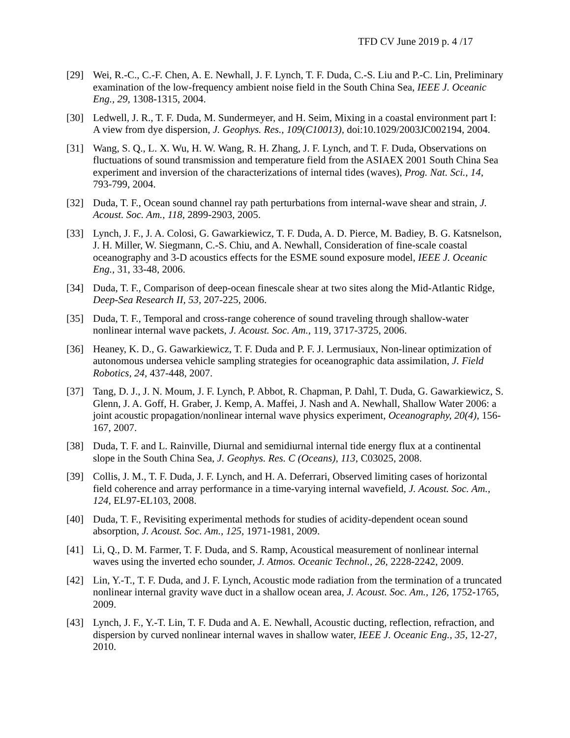TFD CV June 2019 p. 4 /17
[29] Wei, R.-C., C.-F. Chen, A. E. Newhall, J. F. Lynch, T. F. Duda, C.-S. Liu and P.-C. Lin, Preliminary examination of the low-frequency ambient noise field in the South China Sea, IEEE J. Oceanic Eng., 29, 1308-1315, 2004.
[30] Ledwell, J. R., T. F. Duda, M. Sundermeyer, and H. Seim, Mixing in a coastal environment part I: A view from dye dispersion, J. Geophys. Res., 109(C10013), doi:10.1029/2003JC002194, 2004.
[31] Wang, S. Q., L. X. Wu, H. W. Wang, R. H. Zhang, J. F. Lynch, and T. F. Duda, Observations on fluctuations of sound transmission and temperature field from the ASIAEX 2001 South China Sea experiment and inversion of the characterizations of internal tides (waves), Prog. Nat. Sci., 14, 793-799, 2004.
[32] Duda, T. F., Ocean sound channel ray path perturbations from internal-wave shear and strain, J. Acoust. Soc. Am., 118, 2899-2903, 2005.
[33] Lynch, J. F., J. A. Colosi, G. Gawarkiewicz, T. F. Duda, A. D. Pierce, M. Badiey, B. G. Katsnelson, J. H. Miller, W. Siegmann, C.-S. Chiu, and A. Newhall, Consideration of fine-scale coastal oceanography and 3-D acoustics effects for the ESME sound exposure model, IEEE J. Oceanic Eng., 31, 33-48, 2006.
[34] Duda, T. F., Comparison of deep-ocean finescale shear at two sites along the Mid-Atlantic Ridge, Deep-Sea Research II, 53, 207-225, 2006.
[35] Duda, T. F., Temporal and cross-range coherence of sound traveling through shallow-water nonlinear internal wave packets, J. Acoust. Soc. Am., 119, 3717-3725, 2006.
[36] Heaney, K. D., G. Gawarkiewicz, T. F. Duda and P. F. J. Lermusiaux, Non-linear optimization of autonomous undersea vehicle sampling strategies for oceanographic data assimilation, J. Field Robotics, 24, 437-448, 2007.
[37] Tang, D. J., J. N. Moum, J. F. Lynch, P. Abbot, R. Chapman, P. Dahl, T. Duda, G. Gawarkiewicz, S. Glenn, J. A. Goff, H. Graber, J. Kemp, A. Maffei, J. Nash and A. Newhall, Shallow Water 2006: a joint acoustic propagation/nonlinear internal wave physics experiment, Oceanography, 20(4), 156-167, 2007.
[38] Duda, T. F. and L. Rainville, Diurnal and semidiurnal internal tide energy flux at a continental slope in the South China Sea, J. Geophys. Res. C (Oceans), 113, C03025, 2008.
[39] Collis, J. M., T. F. Duda, J. F. Lynch, and H. A. Deferrari, Observed limiting cases of horizontal field coherence and array performance in a time-varying internal wavefield, J. Acoust. Soc. Am., 124, EL97-EL103, 2008.
[40] Duda, T. F., Revisiting experimental methods for studies of acidity-dependent ocean sound absorption, J. Acoust. Soc. Am., 125, 1971-1981, 2009.
[41] Li, Q., D. M. Farmer, T. F. Duda, and S. Ramp, Acoustical measurement of nonlinear internal waves using the inverted echo sounder, J. Atmos. Oceanic Technol., 26, 2228-2242, 2009.
[42] Lin, Y.-T., T. F. Duda, and J. F. Lynch, Acoustic mode radiation from the termination of a truncated nonlinear internal gravity wave duct in a shallow ocean area, J. Acoust. Soc. Am., 126, 1752-1765, 2009.
[43] Lynch, J. F., Y.-T. Lin, T. F. Duda and A. E. Newhall, Acoustic ducting, reflection, refraction, and dispersion by curved nonlinear internal waves in shallow water, IEEE J. Oceanic Eng., 35, 12-27, 2010.